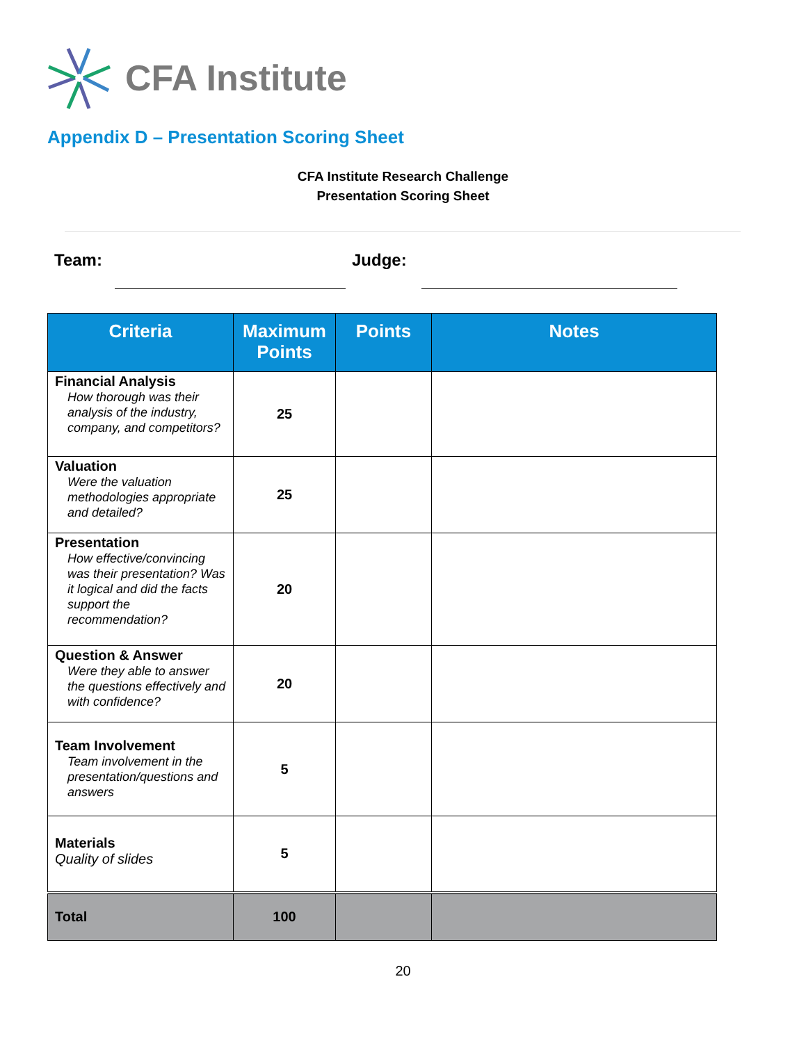CFA Institute
Appendix D – Presentation Scoring Sheet
CFA Institute Research Challenge
Presentation Scoring Sheet
Team: Judge:
| Criteria | Maximum Points | Points | Notes |
| --- | --- | --- | --- |
| Financial Analysis How thorough was their analysis of the industry, company, and competitors? | 25 | | |
| Valuation Were the valuation methodologies appropriate and detailed? | 25 | | |
| Presentation How effective/convincing was their presentation? Was it logical and did the facts support the recommendation? | 20 | | |
| Question & Answer Were they able to answer the questions effectively and with confidence? | 20 | | |
| Team Involvement Team involvement in the presentation/questions and answers | 5 | | |
| Materials Quality of slides | 5 | | |
| Total | 100 | | |
20